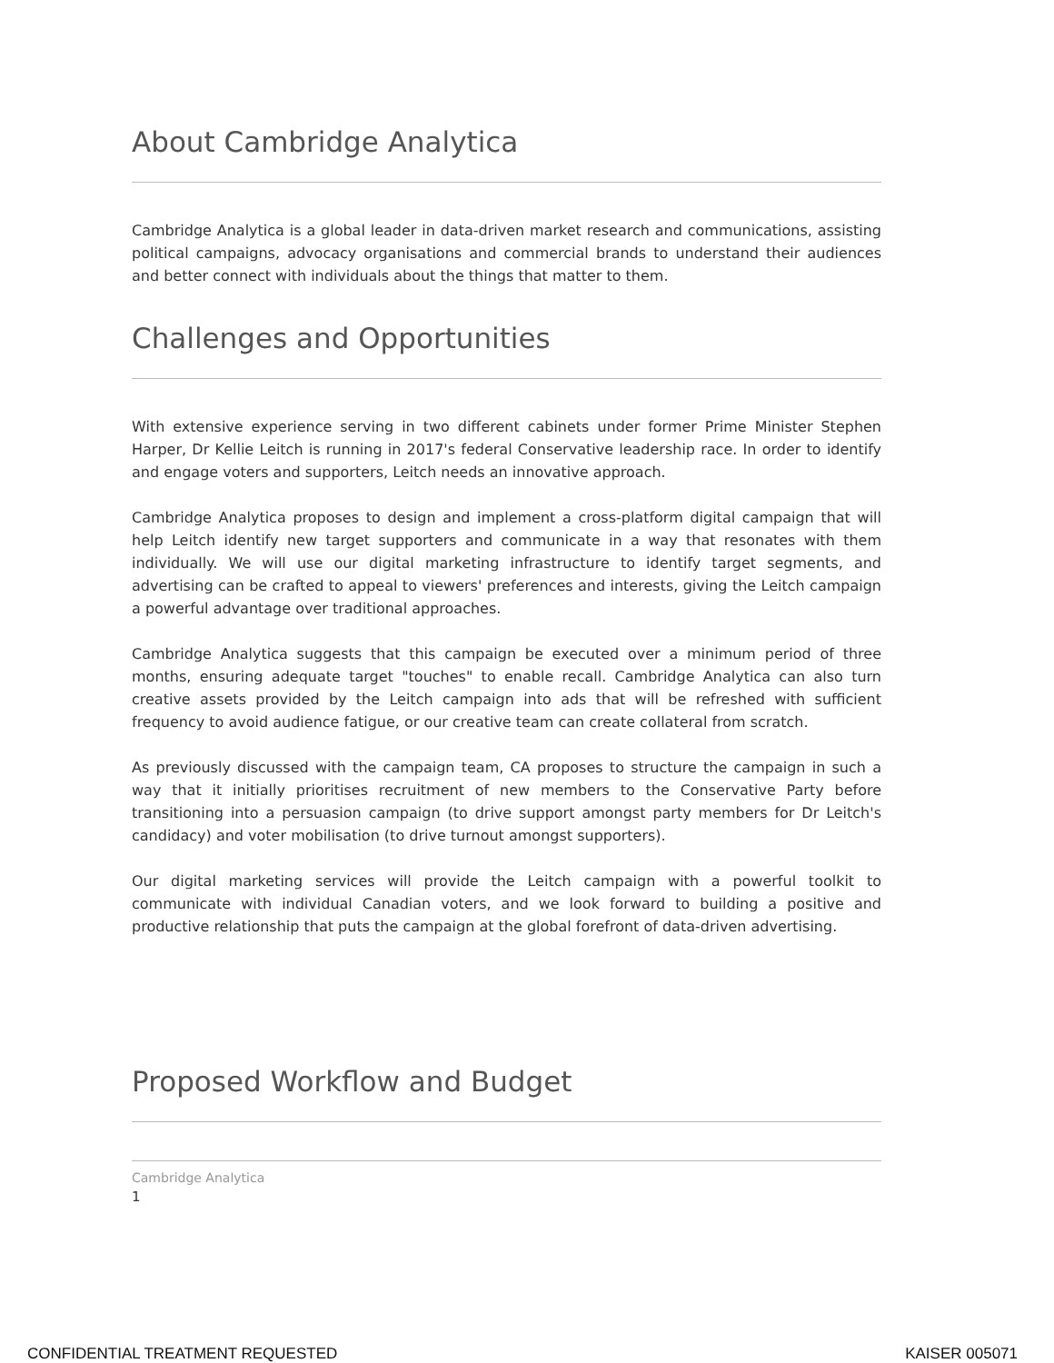About Cambridge Analytica
Cambridge Analytica is a global leader in data-driven market research and communications, assisting political campaigns, advocacy organisations and commercial brands to understand their audiences and better connect with individuals about the things that matter to them.
Challenges and Opportunities
With extensive experience serving in two different cabinets under former Prime Minister Stephen Harper, Dr Kellie Leitch is running in 2017's federal Conservative leadership race. In order to identify and engage voters and supporters, Leitch needs an innovative approach.
Cambridge Analytica proposes to design and implement a cross-platform digital campaign that will help Leitch identify new target supporters and communicate in a way that resonates with them individually. We will use our digital marketing infrastructure to identify target segments, and advertising can be crafted to appeal to viewers' preferences and interests, giving the Leitch campaign a powerful advantage over traditional approaches.
Cambridge Analytica suggests that this campaign be executed over a minimum period of three months, ensuring adequate target "touches" to enable recall. Cambridge Analytica can also turn creative assets provided by the Leitch campaign into ads that will be refreshed with sufficient frequency to avoid audience fatigue, or our creative team can create collateral from scratch.
As previously discussed with the campaign team, CA proposes to structure the campaign in such a way that it initially prioritises recruitment of new members to the Conservative Party before transitioning into a persuasion campaign (to drive support amongst party members for Dr Leitch's candidacy) and voter mobilisation (to drive turnout amongst supporters).
Our digital marketing services will provide the Leitch campaign with a powerful toolkit to communicate with individual Canadian voters, and we look forward to building a positive and productive relationship that puts the campaign at the global forefront of data-driven advertising.
Proposed Workflow and Budget
Cambridge Analytica
1
CONFIDENTIAL TREATMENT REQUESTED KAISER 005071